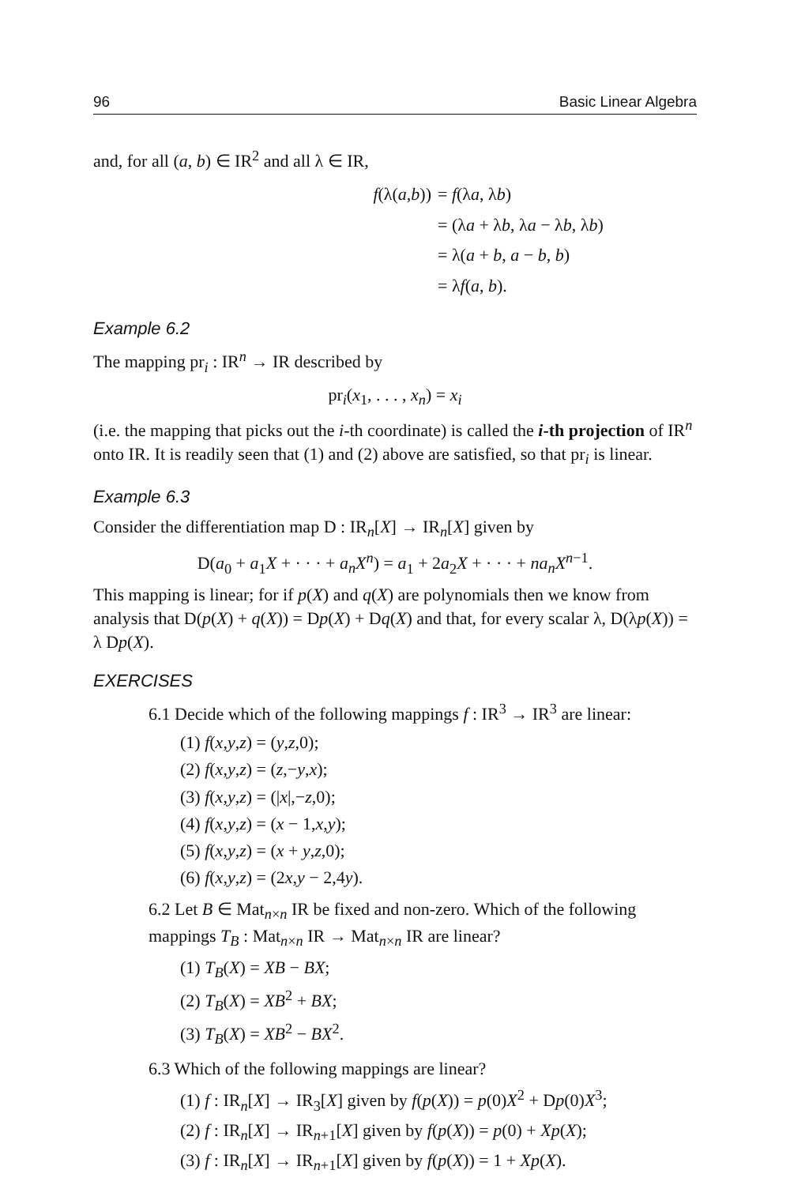96 Basic Linear Algebra
and, for all (a, b) ∈ IR<sup>2</sup> and all λ ∈ IR,
f(λ(a,b)) = f(λa, λb)
= (λa + λb, λa − λb, λb)
= λ(a + b, a − b, b)
= λf(a, b).
Example 6.2
The mapping pr<sub>i</sub> : IR<sup>n</sup> → IR described by
pr<sub>i</sub>(x<sub>1</sub>, . . . , x<sub>n</sub>) = x<sub>i</sub>
(i.e. the mapping that picks out the i-th coordinate) is called the i-th projection of IR<sup>n</sup> onto IR. It is readily seen that (1) and (2) above are satisfied, so that pr<sub>i</sub> is linear.
Example 6.3
Consider the differentiation map D : IR<sub>n</sub>[X] → IR<sub>n</sub>[X] given by
D(a<sub>0</sub> + a<sub>1</sub>X + · · · + a<sub>n</sub>X<sup>n</sup>) = a<sub>1</sub> + 2a<sub>2</sub>X + · · · + na<sub>n</sub>X<sup>n−1</sup>.
This mapping is linear; for if p(X) and q(X) are polynomials then we know from analysis that D(p(X) + q(X)) = Dp(X) + Dq(X) and that, for every scalar λ, D(λp(X)) = λ Dp(X).
EXERCISES
6.1 Decide which of the following mappings f : IR<sup>3</sup> → IR<sup>3</sup> are linear:
(1) f(x,y,z) = (y,z,0);
(2) f(x,y,z) = (z,−y,x);
(3) f(x,y,z) = (|x|,−z,0);
(4) f(x,y,z) = (x − 1,x,y);
(5) f(x,y,z) = (x + y,z,0);
(6) f(x,y,z) = (2x,y − 2,4y).
6.2 Let B ∈ Mat<sub>n×n</sub> IR be fixed and non-zero. Which of the following mappings T<sub>B</sub> : Mat<sub>n×n</sub> IR → Mat<sub>n×n</sub> IR are linear?
(1) T<sub>B</sub>(X) = XB − BX;
(2) T<sub>B</sub>(X) = XB<sup>2</sup> + BX;
(3) T<sub>B</sub>(X) = XB<sup>2</sup> − BX<sup>2</sup>.
6.3 Which of the following mappings are linear?
(1) f : IR<sub>n</sub>[X] → IR<sub>3</sub>[X] given by f(p(X)) = p(0)X<sup>2</sup> + Dp(0)X<sup>3</sup>;
(2) f : IR<sub>n</sub>[X] → IR<sub>n+1</sub>[X] given by f(p(X)) = p(0) + Xp(X);
(3) f : IR<sub>n</sub>[X] → IR<sub>n+1</sub>[X] given by f(p(X)) = 1 + Xp(X).